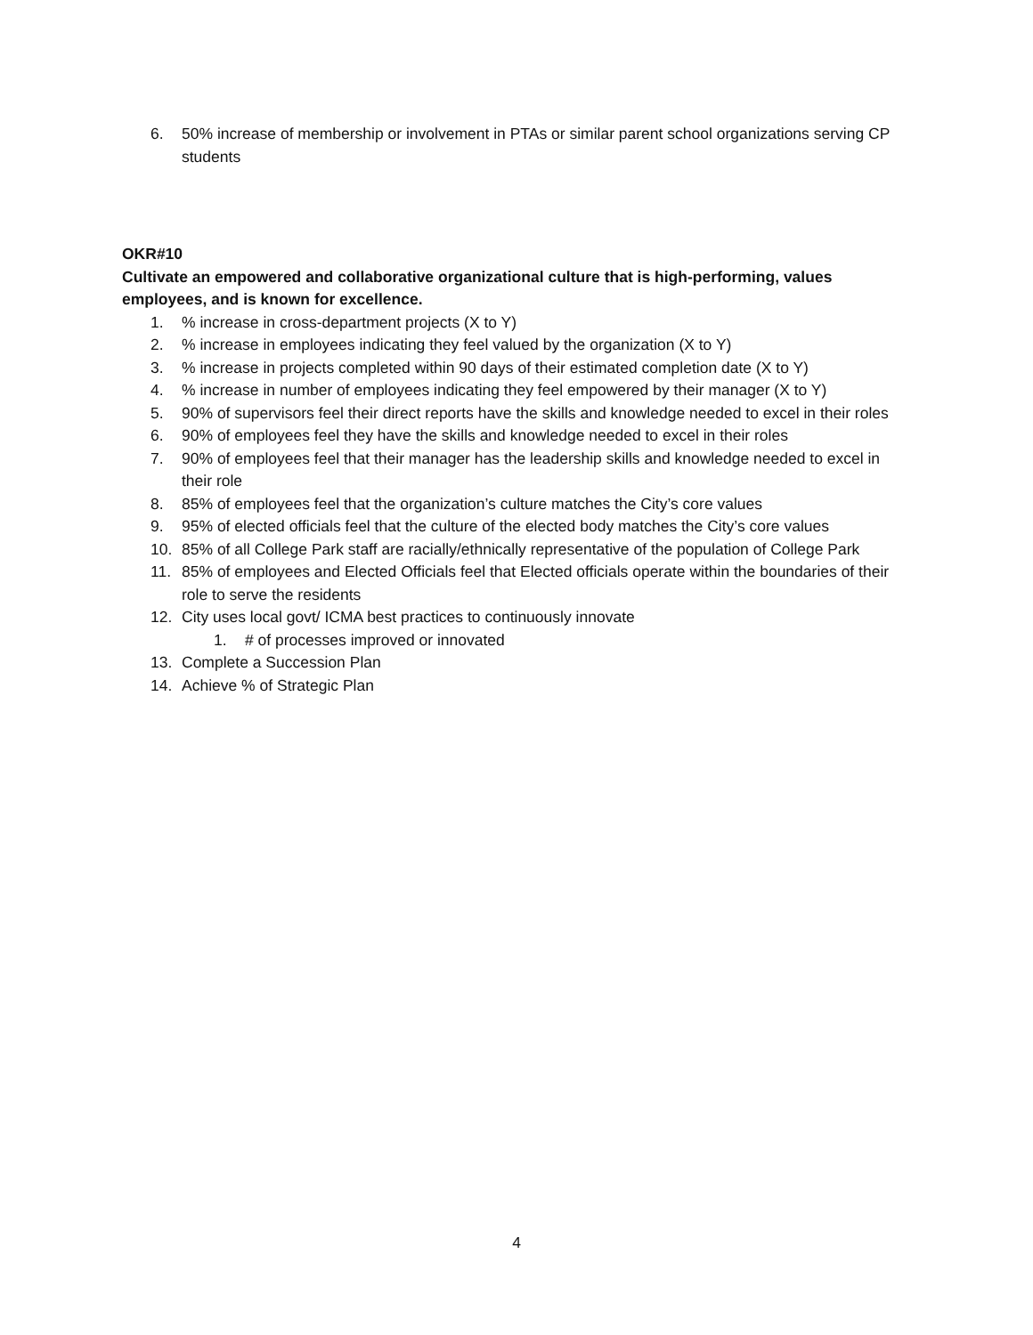6. 50% increase of membership or involvement in PTAs or similar parent school organizations serving CP students
OKR#10
Cultivate an empowered and collaborative organizational culture that is high-performing, values employees, and is known for excellence.
1.% increase in cross-department projects (X to Y)
2.% increase in employees indicating they feel valued by the organization (X to Y)
3.% increase in projects completed within 90 days of their estimated completion date (X to Y)
4.% increase in number of employees indicating they feel empowered by their manager (X to Y)
5. 90% of supervisors feel their direct reports have the skills and knowledge needed to excel in their roles
6. 90% of employees feel they have the skills and knowledge needed to excel in their roles
7. 90% of employees feel that their manager has the leadership skills and knowledge needed to excel in their role
8. 85% of employees feel that the organization’s culture matches the City’s core values
9. 95% of elected officials feel that the culture of the elected body matches the City’s core values
10. 85% of all College Park staff are racially/ethnically representative of the population of College Park
11. 85% of employees and Elected Officials feel that Elected officials operate within the boundaries of their role to serve the residents
12. City uses local govt/ ICMA best practices to continuously innovate
1. # of processes improved or innovated
13. Complete a Succession Plan
14. Achieve % of Strategic Plan
4